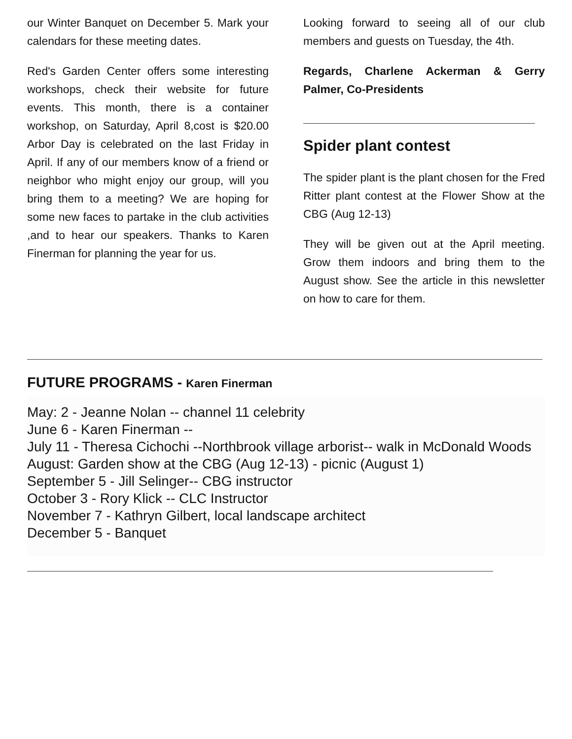our Winter Banquet on December 5. Mark your calendars for these meeting dates.
Red's Garden Center offers some interesting workshops, check their website for future events. This month, there is a container workshop, on Saturday, April 8,cost is $20.00 Arbor Day is celebrated on the last Friday in April. If any of our members know of a friend or neighbor who might enjoy our group, will you bring them to a meeting? We are hoping for some new faces to partake in the club activities ,and to hear our speakers. Thanks to Karen Finerman for planning the year for us.
Looking forward to seeing all of our club members and guests on Tuesday, the 4th.
Regards, Charlene Ackerman & Gerry Palmer, Co-Presidents
Spider plant contest
The spider plant is the plant chosen for the Fred Ritter plant contest at the Flower Show at the CBG (Aug 12-13)
They will be given out at the April meeting. Grow them indoors and bring them to the August show. See the article in this newsletter on how to care for them.
FUTURE PROGRAMS - Karen Finerman
May: 2 - Jeanne Nolan -- channel 11 celebrity
June 6 - Karen Finerman --
July 11 - Theresa Cichochi --Northbrook village arborist-- walk in McDonald Woods
August: Garden show at the CBG (Aug 12-13) - picnic (August 1)
September 5 - Jill Selinger-- CBG instructor
October 3 - Rory Klick -- CLC Instructor
November 7 - Kathryn Gilbert, local landscape architect
December 5 - Banquet